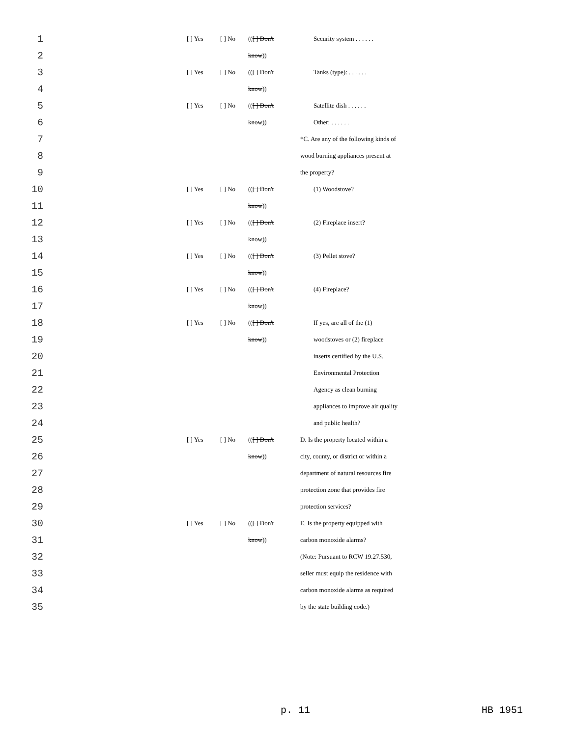| 1 | | [ ] Yes | [ ] No | (( [ ] Don't | Security system . . . . . . |
| 2 | | | | know )) | |
| 3 | | [ ] Yes | [ ] No | (( [ ] Don't | Tanks (type): . . . . . . |
| 4 | | | | know )) | |
| 5 | | [ ] Yes | [ ] No | (( [ ] Don't | Satellite dish . . . . . . |
| 6 | | | | know )) | Other: . . . . . . |
| 7 | | | | | *C. Are any of the following kinds of |
| 8 | | | | | wood burning appliances present at |
| 9 | | | | | the property? |
| 10 | | [ ] Yes | [ ] No | (( [ ] Don't | (1) Woodstove? |
| 11 | | | | know )) | |
| 12 | | [ ] Yes | [ ] No | (( [ ] Don't | (2) Fireplace insert? |
| 13 | | | | know )) | |
| 14 | | [ ] Yes | [ ] No | (( [ ] Don't | (3) Pellet stove? |
| 15 | | | | know )) | |
| 16 | | [ ] Yes | [ ] No | (( [ ] Don't | (4) Fireplace? |
| 17 | | | | know )) | |
| 18 | | [ ] Yes | [ ] No | (( [ ] Don't | If yes, are all of the (1) |
| 19 | | | | know )) | woodstoves or (2) fireplace |
| 20 | | | | | inserts certified by the U.S. |
| 21 | | | | | Environmental Protection |
| 22 | | | | | Agency as clean burning |
| 23 | | | | | appliances to improve air quality |
| 24 | | | | | and public health? |
| 25 | | [ ] Yes | [ ] No | (( [ ] Don't | D. Is the property located within a |
| 26 | | | | know )) | city, county, or district or within a |
| 27 | | | | | department of natural resources fire |
| 28 | | | | | protection zone that provides fire |
| 29 | | | | | protection services? |
| 30 | | [ ] Yes | [ ] No | (( [ ] Don't | E. Is the property equipped with |
| 31 | | | | know )) | carbon monoxide alarms? |
| 32 | | | | | (Note: Pursuant to RCW 19.27.530, |
| 33 | | | | | seller must equip the residence with |
| 34 | | | | | carbon monoxide alarms as required |
| 35 | | | | | by the state building code.) |
p. 11 HB 1951